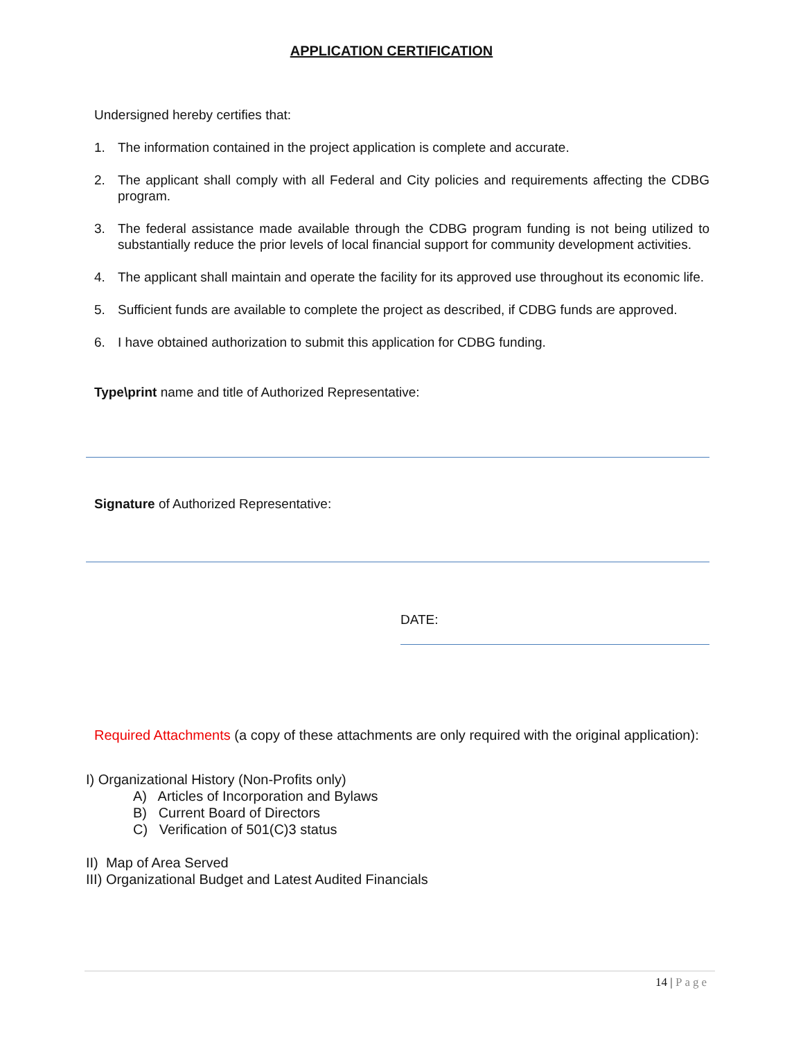APPLICATION CERTIFICATION
Undersigned hereby certifies that:
1. The information contained in the project application is complete and accurate.
2. The applicant shall comply with all Federal and City policies and requirements affecting the CDBG program.
3. The federal assistance made available through the CDBG program funding is not being utilized to substantially reduce the prior levels of local financial support for community development activities.
4. The applicant shall maintain and operate the facility for its approved use throughout its economic life.
5. Sufficient funds are available to complete the project as described, if CDBG funds are approved.
6. I have obtained authorization to submit this application for CDBG funding.
Type\print name and title of Authorized Representative:
Signature of Authorized Representative:
DATE:
Required Attachments (a copy of these attachments are only required with the original application):
I) Organizational History (Non-Profits only)
A) Articles of Incorporation and Bylaws
B) Current Board of Directors
C) Verification of 501(C)3 status
II) Map of Area Served
III) Organizational Budget and Latest Audited Financials
14 | Page